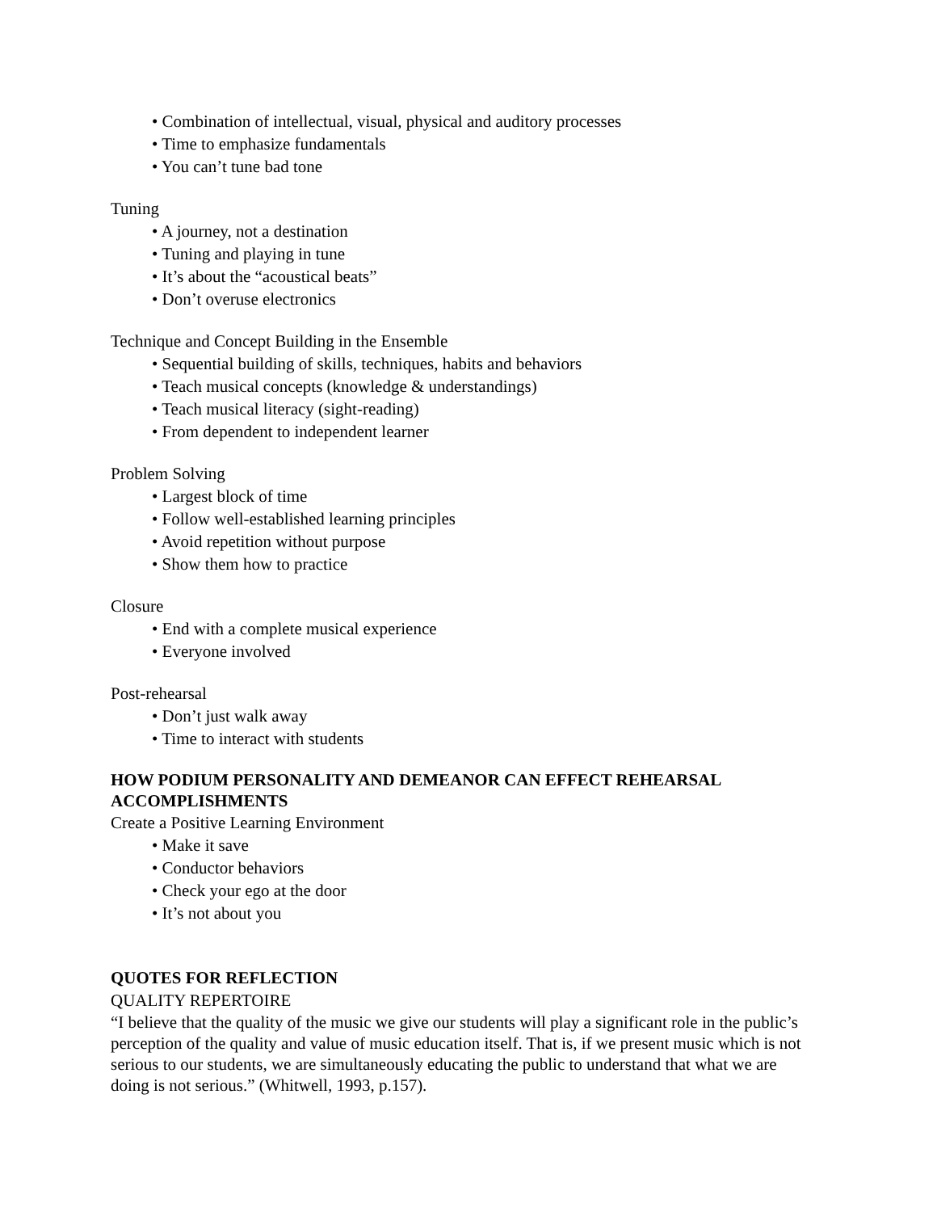• Combination of intellectual, visual, physical and auditory processes
• Time to emphasize fundamentals
• You can’t tune bad tone
Tuning
• A journey, not a destination
• Tuning and playing in tune
• It’s about the “acoustical beats”
• Don’t overuse electronics
Technique and Concept Building in the Ensemble
• Sequential building of skills, techniques, habits and behaviors
• Teach musical concepts (knowledge & understandings)
• Teach musical literacy (sight-reading)
• From dependent to independent learner
Problem Solving
• Largest block of time
• Follow well-established learning principles
• Avoid repetition without purpose
• Show them how to practice
Closure
• End with a complete musical experience
• Everyone involved
Post-rehearsal
• Don’t just walk away
• Time to interact with students
HOW PODIUM PERSONALITY AND DEMEANOR CAN EFFECT REHEARSAL ACCOMPLISHMENTS
Create a Positive Learning Environment
• Make it save
• Conductor behaviors
• Check your ego at the door
• It’s not about you
QUOTES FOR REFLECTION
QUALITY REPERTOIRE
“I believe that the quality of the music we give our students will play a significant role in the public’s perception of the quality and value of music education itself. That is, if we present music which is not serious to our students, we are simultaneously educating the public to understand that what we are doing is not serious.” (Whitwell, 1993, p.157).